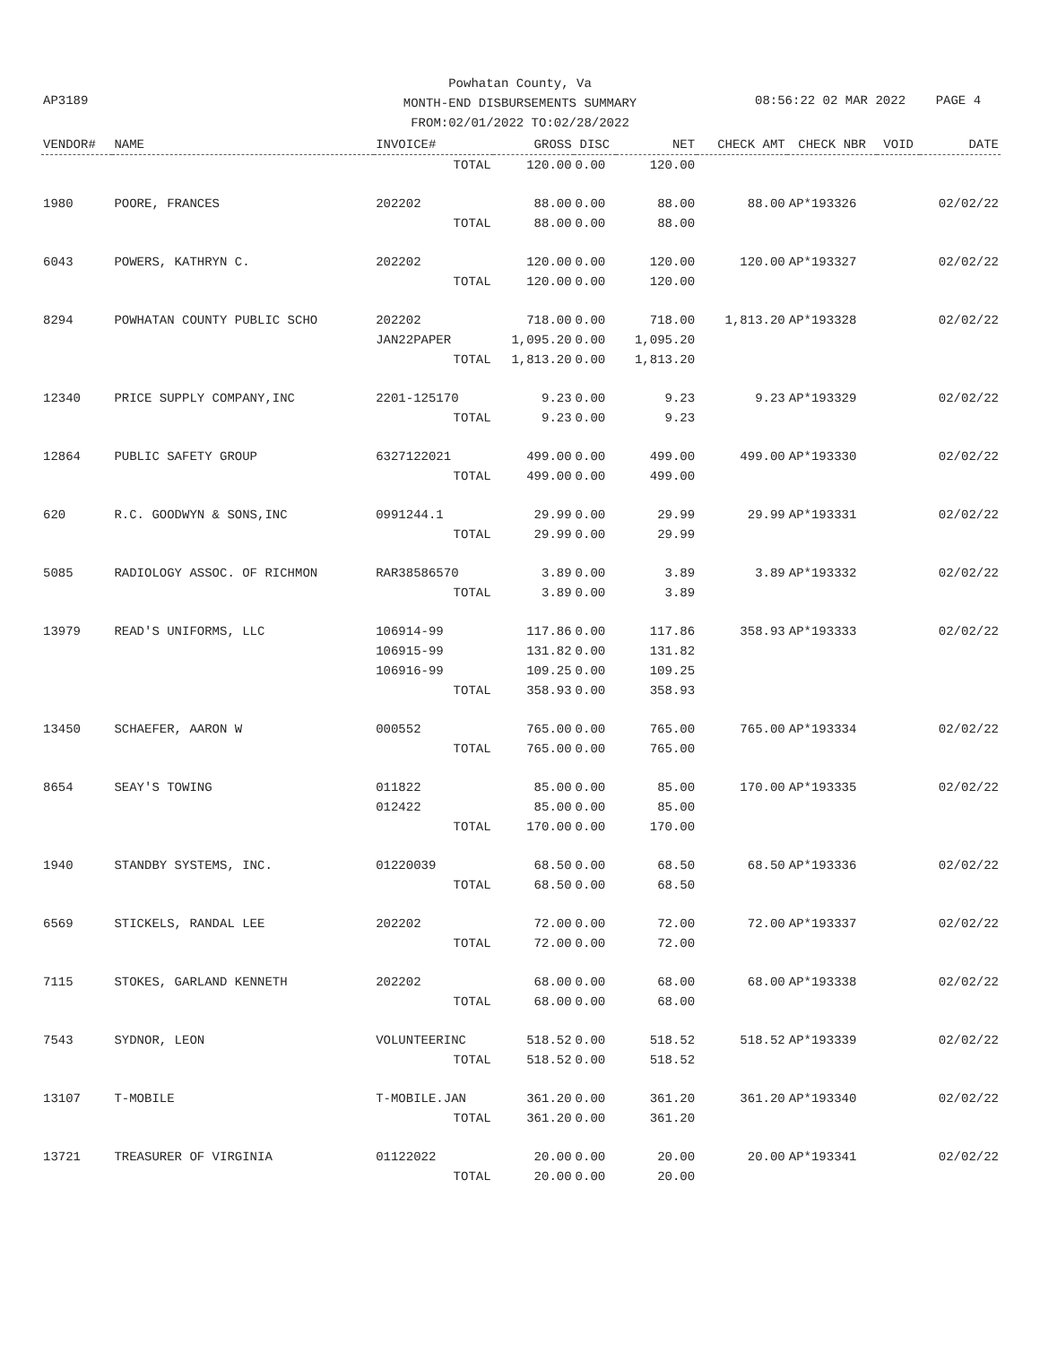Powhatan County, Va
MONTH-END DISBURSEMENTS SUMMARY
FROM:02/01/2022 TO:02/28/2022
AP3189 08:56:22 02 MAR 2022 PAGE 4
| VENDOR# | NAME | INVOICE# | GROSS | DISC | NET | CHECK AMT | CHECK NBR | VOID | DATE |
| --- | --- | --- | --- | --- | --- | --- | --- | --- | --- |
| | | TOTAL | 120.00 | 0.00 | 120.00 | | | | |
| 1980 | POORE, FRANCES | 202202 | 88.00 | 0.00 | 88.00 | 88.00 | AP*193326 | | 02/02/22 |
| | | TOTAL | 88.00 | 0.00 | 88.00 | | | | |
| 6043 | POWERS, KATHRYN C. | 202202 | 120.00 | 0.00 | 120.00 | 120.00 | AP*193327 | | 02/02/22 |
| | | TOTAL | 120.00 | 0.00 | 120.00 | | | | |
| 8294 | POWHATAN COUNTY PUBLIC SCHO | 202202 | 718.00 | 0.00 | 718.00 | 1,813.20 | AP*193328 | | 02/02/22 |
| | | JAN22PAPER | 1,095.20 | 0.00 | 1,095.20 | | | | |
| | | TOTAL | 1,813.20 | 0.00 | 1,813.20 | | | | |
| 12340 | PRICE SUPPLY COMPANY,INC | 2201-125170 | 9.23 | 0.00 | 9.23 | 9.23 | AP*193329 | | 02/02/22 |
| | | TOTAL | 9.23 | 0.00 | 9.23 | | | | |
| 12864 | PUBLIC SAFETY GROUP | 6327122021 | 499.00 | 0.00 | 499.00 | 499.00 | AP*193330 | | 02/02/22 |
| | | TOTAL | 499.00 | 0.00 | 499.00 | | | | |
| 620 | R.C. GOODWYN & SONS,INC | 0991244.1 | 29.99 | 0.00 | 29.99 | 29.99 | AP*193331 | | 02/02/22 |
| | | TOTAL | 29.99 | 0.00 | 29.99 | | | | |
| 5085 | RADIOLOGY ASSOC. OF RICHMON | RAR38586570 | 3.89 | 0.00 | 3.89 | 3.89 | AP*193332 | | 02/02/22 |
| | | TOTAL | 3.89 | 0.00 | 3.89 | | | | |
| 13979 | READ'S UNIFORMS, LLC | 106914-99 | 117.86 | 0.00 | 117.86 | 358.93 | AP*193333 | | 02/02/22 |
| | | 106915-99 | 131.82 | 0.00 | 131.82 | | | | |
| | | 106916-99 | 109.25 | 0.00 | 109.25 | | | | |
| | | TOTAL | 358.93 | 0.00 | 358.93 | | | | |
| 13450 | SCHAEFER, AARON W | 000552 | 765.00 | 0.00 | 765.00 | 765.00 | AP*193334 | | 02/02/22 |
| | | TOTAL | 765.00 | 0.00 | 765.00 | | | | |
| 8654 | SEAY'S TOWING | 011822 | 85.00 | 0.00 | 85.00 | 170.00 | AP*193335 | | 02/02/22 |
| | | 012422 | 85.00 | 0.00 | 85.00 | | | | |
| | | TOTAL | 170.00 | 0.00 | 170.00 | | | | |
| 1940 | STANDBY SYSTEMS, INC. | 01220039 | 68.50 | 0.00 | 68.50 | 68.50 | AP*193336 | | 02/02/22 |
| | | TOTAL | 68.50 | 0.00 | 68.50 | | | | |
| 6569 | STICKELS, RANDAL LEE | 202202 | 72.00 | 0.00 | 72.00 | 72.00 | AP*193337 | | 02/02/22 |
| | | TOTAL | 72.00 | 0.00 | 72.00 | | | | |
| 7115 | STOKES, GARLAND KENNETH | 202202 | 68.00 | 0.00 | 68.00 | 68.00 | AP*193338 | | 02/02/22 |
| | | TOTAL | 68.00 | 0.00 | 68.00 | | | | |
| 7543 | SYDNOR, LEON | VOLUNTEERINC | 518.52 | 0.00 | 518.52 | 518.52 | AP*193339 | | 02/02/22 |
| | | TOTAL | 518.52 | 0.00 | 518.52 | | | | |
| 13107 | T-MOBILE | T-MOBILE.JAN | 361.20 | 0.00 | 361.20 | 361.20 | AP*193340 | | 02/02/22 |
| | | TOTAL | 361.20 | 0.00 | 361.20 | | | | |
| 13721 | TREASURER OF VIRGINIA | 01122022 | 20.00 | 0.00 | 20.00 | 20.00 | AP*193341 | | 02/02/22 |
| | | TOTAL | 20.00 | 0.00 | 20.00 | | | | |